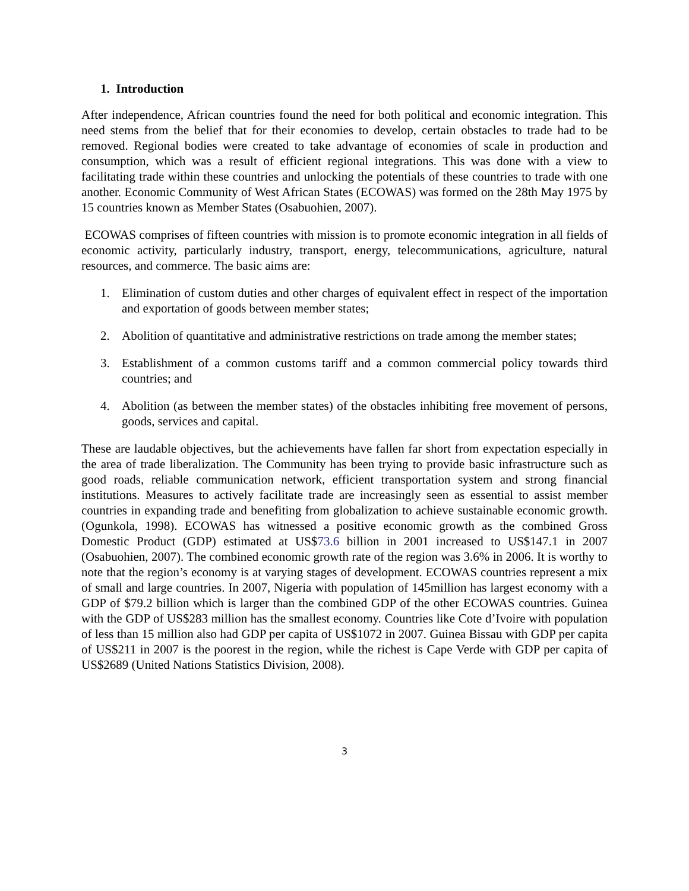1. Introduction
After independence, African countries found the need for both political and economic integration. This need stems from the belief that for their economies to develop, certain obstacles to trade had to be removed. Regional bodies were created to take advantage of economies of scale in production and consumption, which was a result of efficient regional integrations. This was done with a view to facilitating trade within these countries and unlocking the potentials of these countries to trade with one another. Economic Community of West African States (ECOWAS) was formed on the 28th May 1975 by 15 countries known as Member States (Osabuohien, 2007).
ECOWAS comprises of fifteen countries with mission is to promote economic integration in all fields of economic activity, particularly industry, transport, energy, telecommunications, agriculture, natural resources, and commerce. The basic aims are:
1. Elimination of custom duties and other charges of equivalent effect in respect of the importation and exportation of goods between member states;
2. Abolition of quantitative and administrative restrictions on trade among the member states;
3. Establishment of a common customs tariff and a common commercial policy towards third countries; and
4. Abolition (as between the member states) of the obstacles inhibiting free movement of persons, goods, services and capital.
These are laudable objectives, but the achievements have fallen far short from expectation especially in the area of trade liberalization. The Community has been trying to provide basic infrastructure such as good roads, reliable communication network, efficient transportation system and strong financial institutions. Measures to actively facilitate trade are increasingly seen as essential to assist member countries in expanding trade and benefiting from globalization to achieve sustainable economic growth. (Ogunkola, 1998). ECOWAS has witnessed a positive economic growth as the combined Gross Domestic Product (GDP) estimated at US$73.6 billion in 2001 increased to US$147.1 in 2007 (Osabuohien, 2007). The combined economic growth rate of the region was 3.6% in 2006. It is worthy to note that the region’s economy is at varying stages of development. ECOWAS countries represent a mix of small and large countries. In 2007, Nigeria with population of 145million has largest economy with a GDP of $79.2 billion which is larger than the combined GDP of the other ECOWAS countries. Guinea with the GDP of US$283 million has the smallest economy. Countries like Cote d’Ivoire with population of less than 15 million also had GDP per capita of US$1072 in 2007. Guinea Bissau with GDP per capita of US$211 in 2007 is the poorest in the region, while the richest is Cape Verde with GDP per capita of US$2689 (United Nations Statistics Division, 2008).
3